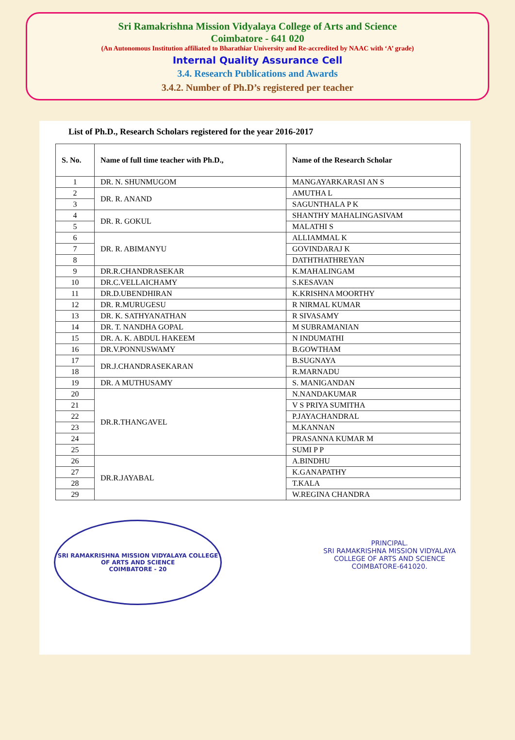Sri Ramakrishna Mission Vidyalaya College of Arts and Science
Coimbatore - 641 020
(An Autonomous Institution affiliated to Bharathiar University and Re-accredited by NAAC with ‘A’ grade)
Internal Quality Assurance Cell
3.4. Research Publications and Awards
3.4.2. Number of Ph.D’s registered per teacher
List of Ph.D., Research Scholars registered for the year 2016-2017
| S. No. | Name of full time teacher with Ph.D., | Name of the Research Scholar |
| --- | --- | --- |
| 1 | DR. N. SHUNMUGOM | MANGAYARKARASI AN S |
| 2 | DR. R. ANAND | AMUTHA L |
| 3 | | SAGUNTHALA P K |
| 4 | DR. R. GOKUL | SHANTHY MAHALINGASIVAM |
| 5 | | MALATHI S |
| 6 | DR. R. ABIMANYU | ALLIAMMAL K |
| 7 | | GOVINDARAJ K |
| 8 | | DATHTHATHREYAN |
| 9 | DR.R.CHANDRASEKAR | K.MAHALINGAM |
| 10 | DR.C.VELLAICHAMY | S.KESAVAN |
| 11 | DR.D.UBENDHIRAN | K.KRISHNA MOORTHY |
| 12 | DR. R.MURUGESU | R NIRMAL KUMAR |
| 13 | DR. K. SATHYANATHAN | R SIVASAMY |
| 14 | DR. T. NANDHA GOPAL | M SUBRAMANIAN |
| 15 | DR. A. K. ABDUL HAKEEM | N INDUMATHI |
| 16 | DR.V.PONNUSWAMY | B.GOWTHAM |
| 17 | DR.J.CHANDRASEKARAN | B.SUGNAYA |
| 18 | | R.MARNADU |
| 19 | DR. A MUTHUSAMY | S. MANIGANDAN |
| 20 | DR.R.THANGAVEL | N.NANDAKUMAR |
| 21 | | V S PRIYA SUMITHA |
| 22 | | P.JAYACHANDRAL |
| 23 | | M.KANNAN |
| 24 | | PRASANNA KUMAR M |
| 25 | | SUMI P P |
| 26 | DR.R.JAYABAL | A.BINDHU |
| 27 | | K.GANAPATHY |
| 28 | | T.KALA |
| 29 | | W.REGINA CHANDRA |
SRI RAMAKRISHNA MISSION VIDYALAYA COLLEGE OF ARTS AND SCIENCE
COIMBATORE - 20
PRINCIPAL.
SRI RAMAKRISHNA MISSION VIDYALAYA
COLLEGE OF ARTS AND SCIENCE
COIMBATORE-641020.